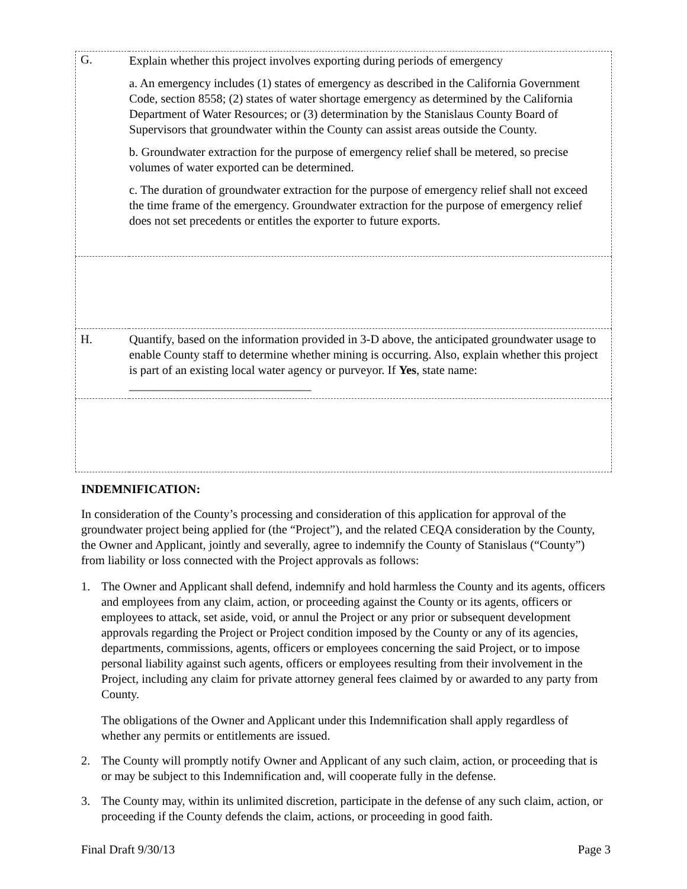| G. | Explain whether this project involves exporting during periods of emergency a. An emergency includes (1) states of emergency as described in the California Government Code, section 8558; (2) states of water shortage emergency as determined by the California Department of Water Resources; or (3) determination by the Stanislaus County Board of Supervisors that groundwater within the County can assist areas outside the County. b. Groundwater extraction for the purpose of emergency relief shall be metered, so precise volumes of water exported can be determined. c. The duration of groundwater extraction for the purpose of emergency relief shall not exceed the time frame of the emergency. Groundwater extraction for the purpose of emergency relief does not set precedents or entitles the exporter to future exports. |
| H. | Quantify, based on the information provided in 3-D above, the anticipated groundwater usage to enable County staff to determine whether mining is occurring. Also, explain whether this project is part of an existing local water agency or purveyor. If Yes , state name: ______________________________ |
INDEMNIFICATION:
In consideration of the County’s processing and consideration of this application for approval of the groundwater project being applied for (the “Project”), and the related CEQA consideration by the County, the Owner and Applicant, jointly and severally, agree to indemnify the County of Stanislaus (“County”) from liability or loss connected with the Project approvals as follows:
1. The Owner and Applicant shall defend, indemnify and hold harmless the County and its agents, officers and employees from any claim, action, or proceeding against the County or its agents, officers or employees to attack, set aside, void, or annul the Project or any prior or subsequent development approvals regarding the Project or Project condition imposed by the County or any of its agencies, departments, commissions, agents, officers or employees concerning the said Project, or to impose personal liability against such agents, officers or employees resulting from their involvement in the Project, including any claim for private attorney general fees claimed by or awarded to any party from County.
The obligations of the Owner and Applicant under this Indemnification shall apply regardless of whether any permits or entitlements are issued.
2. The County will promptly notify Owner and Applicant of any such claim, action, or proceeding that is or may be subject to this Indemnification and, will cooperate fully in the defense.
3. The County may, within its unlimited discretion, participate in the defense of any such claim, action, or proceeding if the County defends the claim, actions, or proceeding in good faith.
Final Draft 9/30/13 Page 3